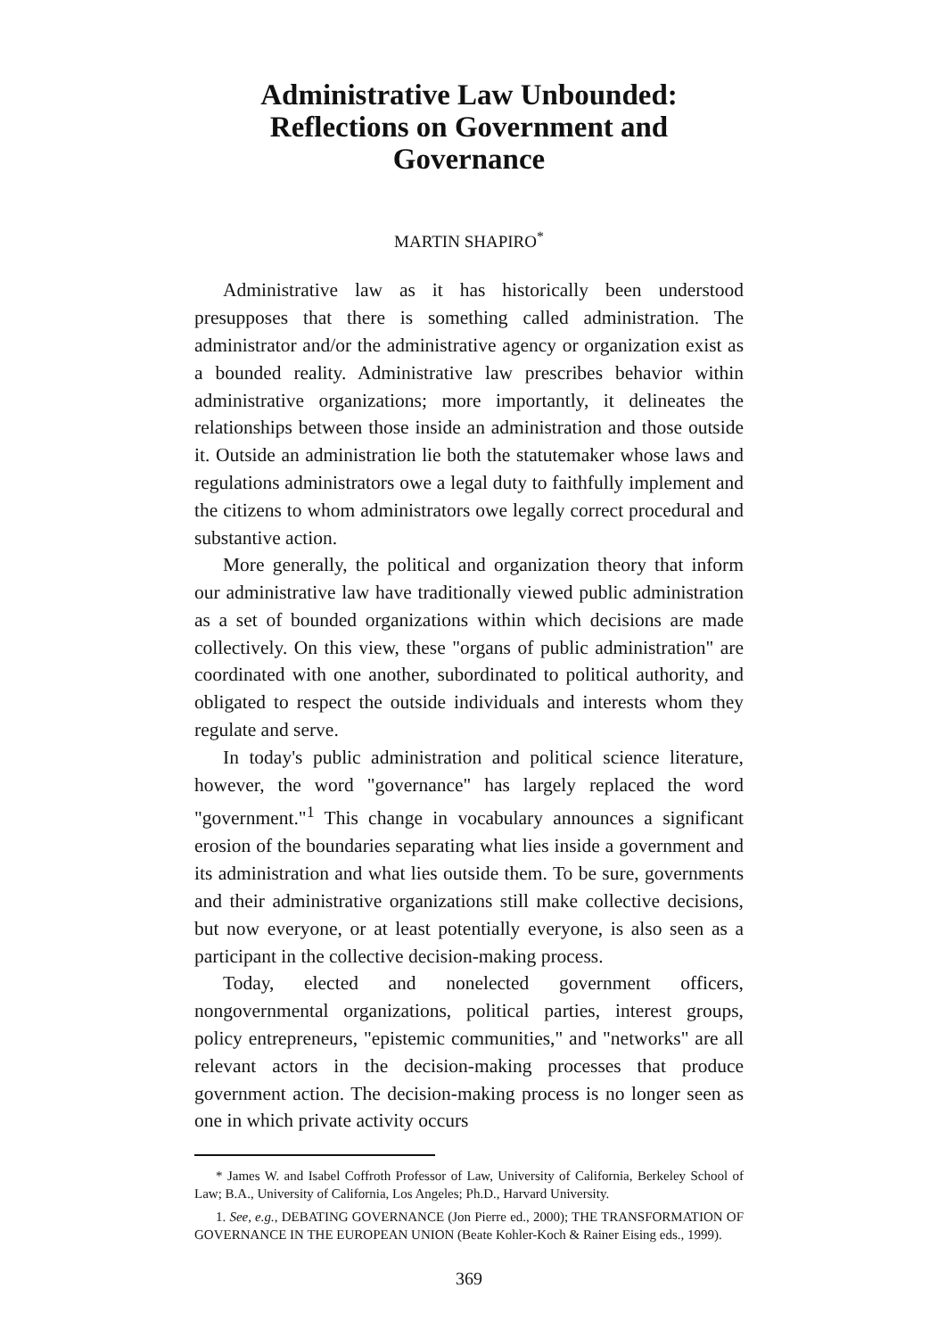Administrative Law Unbounded: Reflections on Government and Governance
MARTIN SHAPIRO<sup>*</sup>
Administrative law as it has historically been understood presupposes that there is something called administration. The administrator and/or the administrative agency or organization exist as a bounded reality. Administrative law prescribes behavior within administrative organizations; more importantly, it delineates the relationships between those inside an administration and those outside it. Outside an administration lie both the statutemaker whose laws and regulations administrators owe a legal duty to faithfully implement and the citizens to whom administrators owe legally correct procedural and substantive action.
More generally, the political and organization theory that inform our administrative law have traditionally viewed public administration as a set of bounded organizations within which decisions are made collectively. On this view, these "organs of public administration" are coordinated with one another, subordinated to political authority, and obligated to respect the outside individuals and interests whom they regulate and serve.
In today's public administration and political science literature, however, the word "governance" has largely replaced the word "government."<sup>1</sup> This change in vocabulary announces a significant erosion of the boundaries separating what lies inside a government and its administration and what lies outside them. To be sure, governments and their administrative organizations still make collective decisions, but now everyone, or at least potentially everyone, is also seen as a participant in the collective decision-making process.
Today, elected and nonelected government officers, nongovernmental organizations, political parties, interest groups, policy entrepreneurs, "epistemic communities," and "networks" are all relevant actors in the decision-making processes that produce government action. The decision-making process is no longer seen as one in which private activity occurs
* James W. and Isabel Coffroth Professor of Law, University of California, Berkeley School of Law; B.A., University of California, Los Angeles; Ph.D., Harvard University.
1. See, e.g., DEBATING GOVERNANCE (Jon Pierre ed., 2000); THE TRANSFORMATION OF GOVERNANCE IN THE EUROPEAN UNION (Beate Kohler-Koch & Rainer Eising eds., 1999).
369